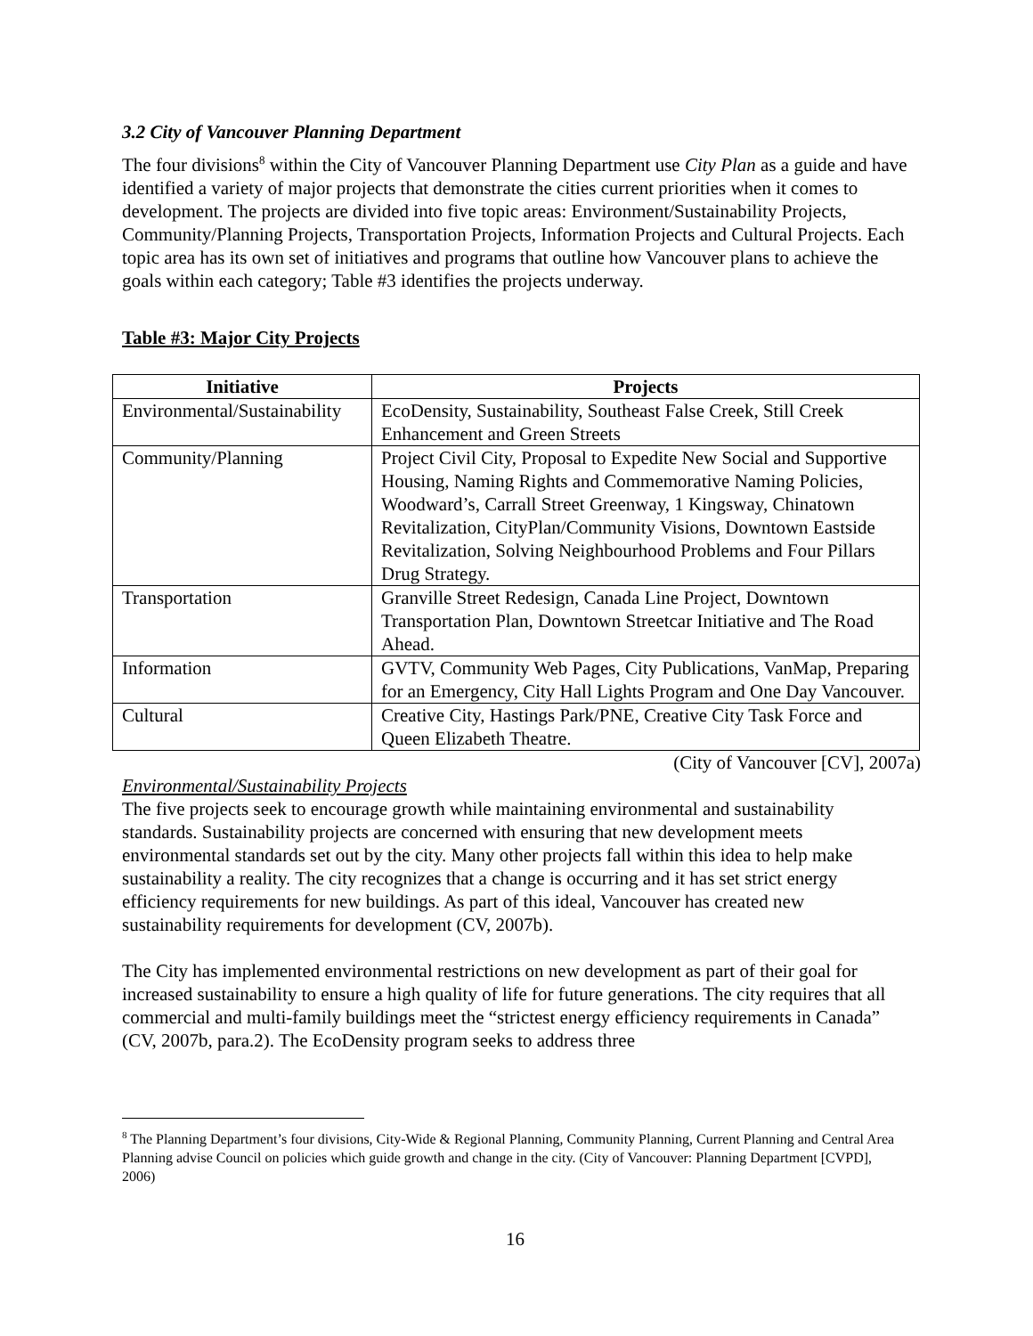3.2 City of Vancouver Planning Department
The four divisions<sup>8</sup> within the City of Vancouver Planning Department use City Plan as a guide and have identified a variety of major projects that demonstrate the cities current priorities when it comes to development. The projects are divided into five topic areas: Environment/Sustainability Projects, Community/Planning Projects, Transportation Projects, Information Projects and Cultural Projects. Each topic area has its own set of initiatives and programs that outline how Vancouver plans to achieve the goals within each category; Table #3 identifies the projects underway.
Table #3: Major City Projects
| Initiative | Projects |
| --- | --- |
| Environmental/Sustainability | EcoDensity, Sustainability, Southeast False Creek, Still Creek Enhancement and Green Streets |
| Community/Planning | Project Civil City, Proposal to Expedite New Social and Supportive Housing, Naming Rights and Commemorative Naming Policies, Woodward’s, Carrall Street Greenway, 1 Kingsway, Chinatown Revitalization, CityPlan/Community Visions, Downtown Eastside Revitalization, Solving Neighbourhood Problems and Four Pillars Drug Strategy. |
| Transportation | Granville Street Redesign, Canada Line Project, Downtown Transportation Plan, Downtown Streetcar Initiative and The Road Ahead. |
| Information | GVTV, Community Web Pages, City Publications, VanMap, Preparing for an Emergency, City Hall Lights Program and One Day Vancouver. |
| Cultural | Creative City, Hastings Park/PNE, Creative City Task Force and Queen Elizabeth Theatre. |
(City of Vancouver [CV], 2007a)
Environmental/Sustainability Projects
The five projects seek to encourage growth while maintaining environmental and sustainability standards. Sustainability projects are concerned with ensuring that new development meets environmental standards set out by the city. Many other projects fall within this idea to help make sustainability a reality. The city recognizes that a change is occurring and it has set strict energy efficiency requirements for new buildings. As part of this ideal, Vancouver has created new sustainability requirements for development (CV, 2007b).
The City has implemented environmental restrictions on new development as part of their goal for increased sustainability to ensure a high quality of life for future generations. The city requires that all commercial and multi-family buildings meet the “strictest energy efficiency requirements in Canada” (CV, 2007b, para.2). The EcoDensity program seeks to address three
<sup>8</sup> The Planning Department’s four divisions, City-Wide & Regional Planning, Community Planning, Current Planning and Central Area Planning advise Council on policies which guide growth and change in the city. (City of Vancouver: Planning Department [CVPD], 2006)
16